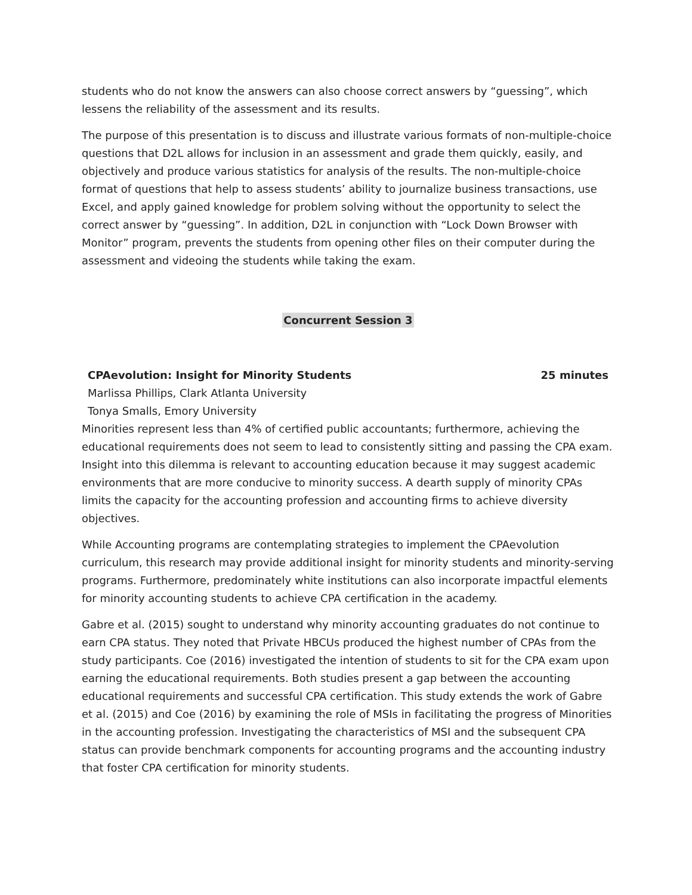students who do not know the answers can also choose correct answers by “guessing”, which lessens the reliability of the assessment and its results.
The purpose of this presentation is to discuss and illustrate various formats of non-multiple-choice questions that D2L allows for inclusion in an assessment and grade them quickly, easily, and objectively and produce various statistics for analysis of the results. The non-multiple-choice format of questions that help to assess students’ ability to journalize business transactions, use Excel, and apply gained knowledge for problem solving without the opportunity to select the correct answer by “guessing”. In addition, D2L in conjunction with “Lock Down Browser with Monitor” program, prevents the students from opening other files on their computer during the assessment and videoing the students while taking the exam.
Concurrent Session 3
CPAevolution: Insight for Minority Students 25 minutes
Marlissa Phillips, Clark Atlanta University
Tonya Smalls, Emory University
Minorities represent less than 4% of certified public accountants; furthermore, achieving the educational requirements does not seem to lead to consistently sitting and passing the CPA exam. Insight into this dilemma is relevant to accounting education because it may suggest academic environments that are more conducive to minority success. A dearth supply of minority CPAs limits the capacity for the accounting profession and accounting firms to achieve diversity objectives.
While Accounting programs are contemplating strategies to implement the CPAevolution curriculum, this research may provide additional insight for minority students and minority-serving programs. Furthermore, predominately white institutions can also incorporate impactful elements for minority accounting students to achieve CPA certification in the academy.
Gabre et al. (2015) sought to understand why minority accounting graduates do not continue to earn CPA status. They noted that Private HBCUs produced the highest number of CPAs from the study participants. Coe (2016) investigated the intention of students to sit for the CPA exam upon earning the educational requirements. Both studies present a gap between the accounting educational requirements and successful CPA certification. This study extends the work of Gabre et al. (2015) and Coe (2016) by examining the role of MSIs in facilitating the progress of Minorities in the accounting profession. Investigating the characteristics of MSI and the subsequent CPA status can provide benchmark components for accounting programs and the accounting industry that foster CPA certification for minority students.